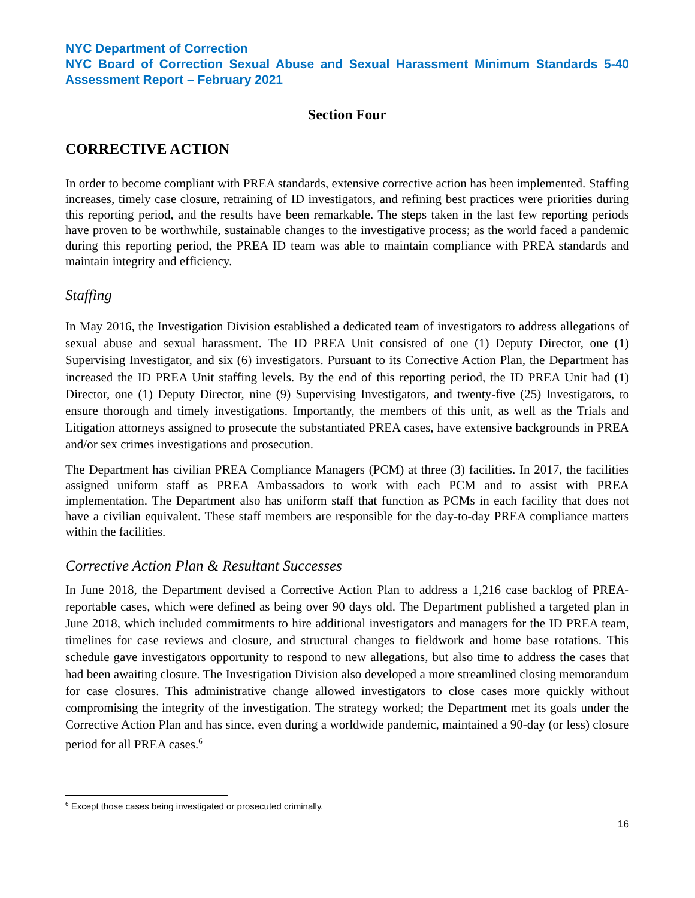NYC Department of Correction
NYC Board of Correction Sexual Abuse and Sexual Harassment Minimum Standards 5-40 Assessment Report – February 2021
Section Four
CORRECTIVE ACTION
In order to become compliant with PREA standards, extensive corrective action has been implemented. Staffing increases, timely case closure, retraining of ID investigators, and refining best practices were priorities during this reporting period, and the results have been remarkable. The steps taken in the last few reporting periods have proven to be worthwhile, sustainable changes to the investigative process; as the world faced a pandemic during this reporting period, the PREA ID team was able to maintain compliance with PREA standards and maintain integrity and efficiency.
Staffing
In May 2016, the Investigation Division established a dedicated team of investigators to address allegations of sexual abuse and sexual harassment. The ID PREA Unit consisted of one (1) Deputy Director, one (1) Supervising Investigator, and six (6) investigators. Pursuant to its Corrective Action Plan, the Department has increased the ID PREA Unit staffing levels. By the end of this reporting period, the ID PREA Unit had (1) Director, one (1) Deputy Director, nine (9) Supervising Investigators, and twenty-five (25) Investigators, to ensure thorough and timely investigations. Importantly, the members of this unit, as well as the Trials and Litigation attorneys assigned to prosecute the substantiated PREA cases, have extensive backgrounds in PREA and/or sex crimes investigations and prosecution.
The Department has civilian PREA Compliance Managers (PCM) at three (3) facilities. In 2017, the facilities assigned uniform staff as PREA Ambassadors to work with each PCM and to assist with PREA implementation. The Department also has uniform staff that function as PCMs in each facility that does not have a civilian equivalent. These staff members are responsible for the day-to-day PREA compliance matters within the facilities.
Corrective Action Plan & Resultant Successes
In June 2018, the Department devised a Corrective Action Plan to address a 1,216 case backlog of PREA-reportable cases, which were defined as being over 90 days old. The Department published a targeted plan in June 2018, which included commitments to hire additional investigators and managers for the ID PREA team, timelines for case reviews and closure, and structural changes to fieldwork and home base rotations. This schedule gave investigators opportunity to respond to new allegations, but also time to address the cases that had been awaiting closure. The Investigation Division also developed a more streamlined closing memorandum for case closures. This administrative change allowed investigators to close cases more quickly without compromising the integrity of the investigation. The strategy worked; the Department met its goals under the Corrective Action Plan and has since, even during a worldwide pandemic, maintained a 90-day (or less) closure period for all PREA cases.<sup>6</sup>
<sup>6</sup> Except those cases being investigated or prosecuted criminally.
16